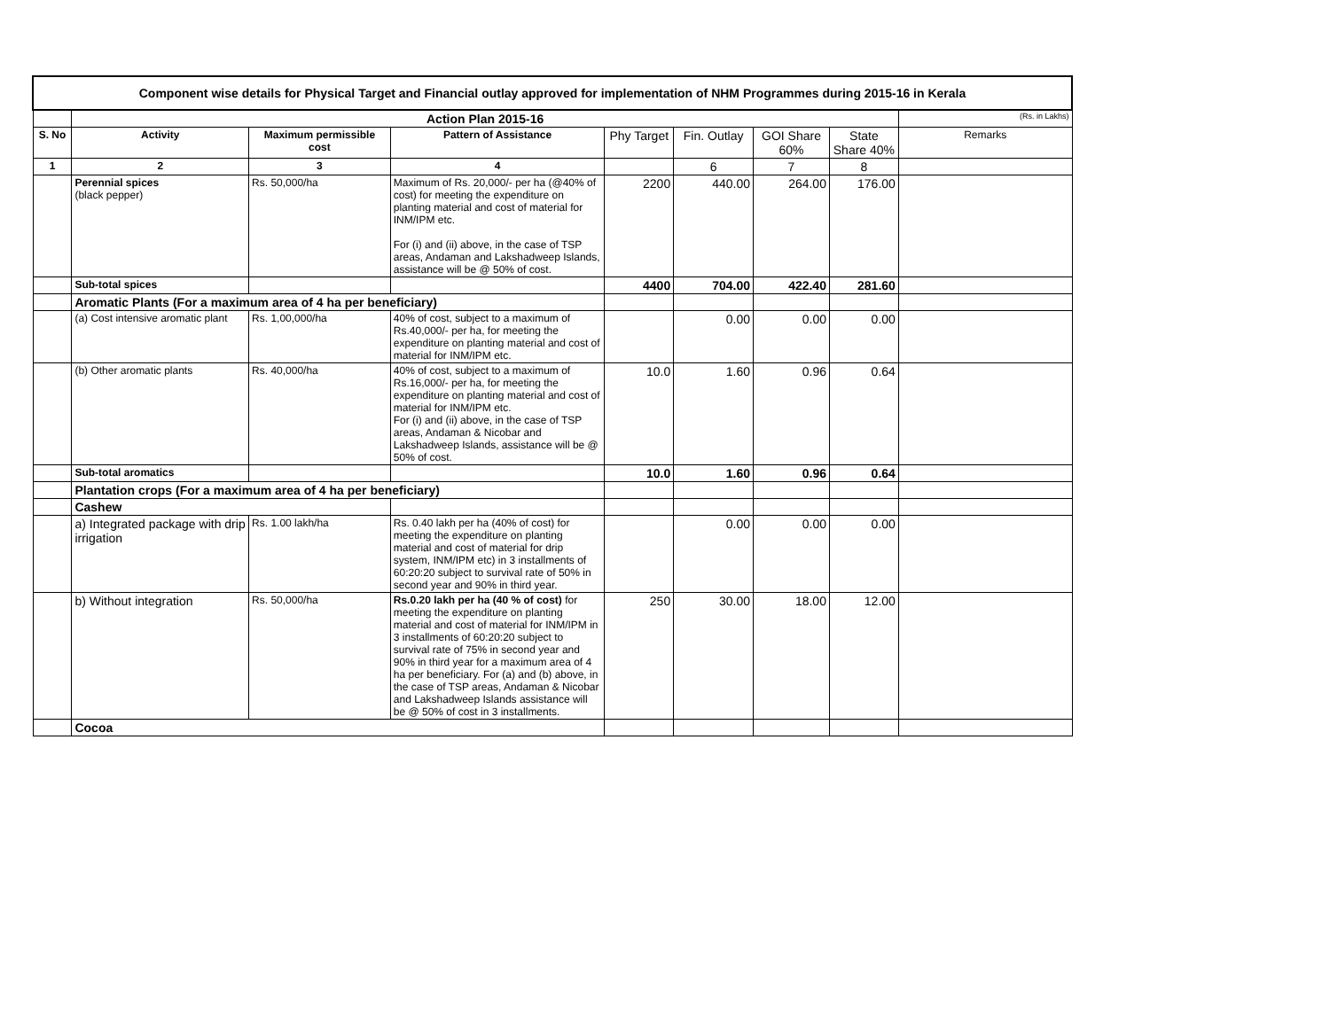| Component wise details for Physical Target and Financial outlay approved for implementation of NHM Programmes during 2015-16 in Kerala | | | | | | | | |
| | Action Plan 2015-16 | | | | | | | (Rs. in Lakhs) |
| S. No | Activity | Maximum permissible cost | Pattern of Assistance | Phy Target | Fin. Outlay | GOI Share 60% | State Share 40% | Remarks |
| 1 | 2 | 3 | 4 | | 6 | 7 | 8 | |
| | Perennial spices (black pepper) | Rs. 50,000/ha | Maximum of Rs. 20,000/- per ha (@40% of cost) for meeting the expenditure on planting material and cost of material for INM/IPM etc. For (i) and (ii) above, in the case of TSP areas, Andaman and Lakshadweep Islands, assistance will be @ 50% of cost. | 2200 | 440.00 | 264.00 | 176.00 | |
| | Sub-total spices | | | 4400 | 704.00 | 422.40 | 281.60 | |
| | Aromatic Plants (For a maximum area of 4 ha per beneficiary) | | | | | | | |
| | (a) Cost intensive aromatic plant | Rs. 1,00,000/ha | 40% of cost, subject to a maximum of Rs.40,000/- per ha, for meeting the expenditure on planting material and cost of material for INM/IPM etc. | | 0.00 | 0.00 | 0.00 | |
| | (b) Other aromatic plants | Rs. 40,000/ha | 40% of cost, subject to a maximum of Rs.16,000/- per ha, for meeting the expenditure on planting material and cost of material for INM/IPM etc. For (i) and (ii) above, in the case of TSP areas, Andaman & Nicobar and Lakshadweep Islands, assistance will be @ 50% of cost. | 10.0 | 1.60 | 0.96 | 0.64 | |
| | Sub-total aromatics | | | 10.0 | 1.60 | 0.96 | 0.64 | |
| | Plantation crops (For a maximum area of 4 ha per beneficiary) | | | | | | | |
| | Cashew | | | | | | | |
| | a) Integrated package with drip irrigation | Rs. 1.00 lakh/ha | Rs. 0.40 lakh per ha (40% of cost) for meeting the expenditure on planting material and cost of material for drip system, INM/IPM etc) in 3 installments of 60:20:20 subject to survival rate of 50% in second year and 90% in third year. | | 0.00 | 0.00 | 0.00 | |
| | b) Without integration | Rs. 50,000/ha | Rs.0.20 lakh per ha (40 % of cost) for meeting the expenditure on planting material and cost of material for INM/IPM in 3 installments of 60:20:20 subject to survival rate of 75% in second year and 90% in third year for a maximum area of 4 ha per beneficiary. For (a) and (b) above, in the case of TSP areas, Andaman & Nicobar and Lakshadweep Islands assistance will be @ 50% of cost in 3 installments. | 250 | 30.00 | 18.00 | 12.00 | |
| | Cocoa | | | | | | | |